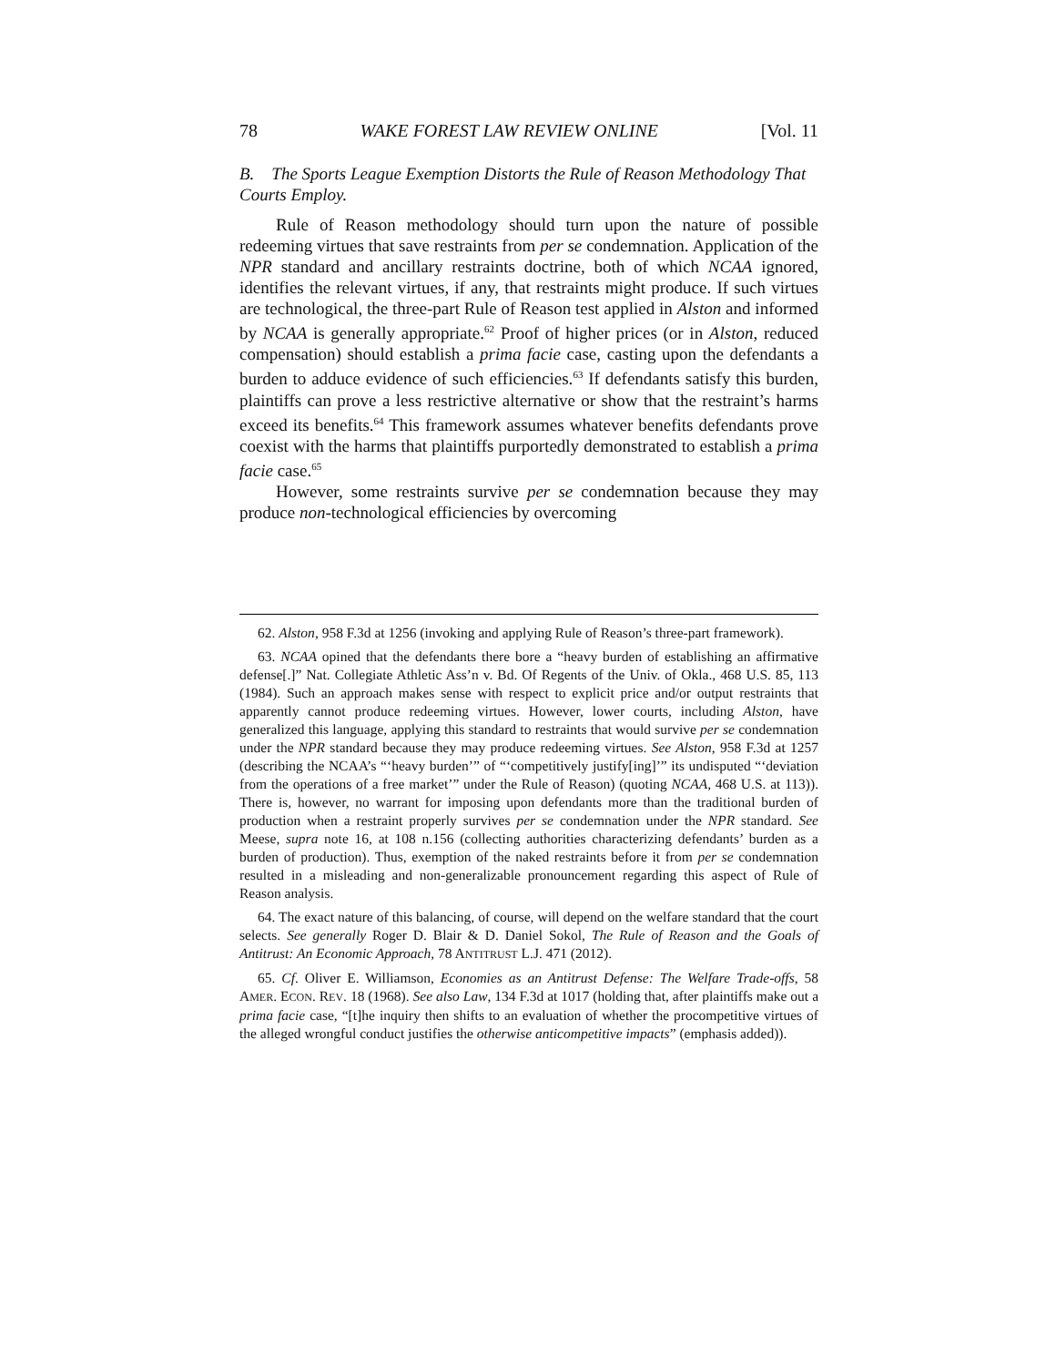78 WAKE FOREST LAW REVIEW ONLINE [Vol. 11
B. The Sports League Exemption Distorts the Rule of Reason Methodology That Courts Employ.
Rule of Reason methodology should turn upon the nature of possible redeeming virtues that save restraints from per se condemnation. Application of the NPR standard and ancillary restraints doctrine, both of which NCAA ignored, identifies the relevant virtues, if any, that restraints might produce. If such virtues are technological, the three-part Rule of Reason test applied in Alston and informed by NCAA is generally appropriate.<sup>62</sup> Proof of higher prices (or in Alston, reduced compensation) should establish a prima facie case, casting upon the defendants a burden to adduce evidence of such efficiencies.<sup>63</sup> If defendants satisfy this burden, plaintiffs can prove a less restrictive alternative or show that the restraint’s harms exceed its benefits.<sup>64</sup> This framework assumes whatever benefits defendants prove coexist with the harms that plaintiffs purportedly demonstrated to establish a prima facie case.<sup>65</sup>
However, some restraints survive per se condemnation because they may produce non-technological efficiencies by overcoming
62. Alston, 958 F.3d at 1256 (invoking and applying Rule of Reason’s three-part framework).
63. NCAA opined that the defendants there bore a “heavy burden of establishing an affirmative defense[.]” Nat. Collegiate Athletic Ass’n v. Bd. Of Regents of the Univ. of Okla., 468 U.S. 85, 113 (1984). Such an approach makes sense with respect to explicit price and/or output restraints that apparently cannot produce redeeming virtues. However, lower courts, including Alston, have generalized this language, applying this standard to restraints that would survive per se condemnation under the NPR standard because they may produce redeeming virtues. See Alston, 958 F.3d at 1257 (describing the NCAA’s “‘heavy burden’” of “‘competitively justify[ing]’” its undisputed “‘deviation from the operations of a free market’” under the Rule of Reason) (quoting NCAA, 468 U.S. at 113)). There is, however, no warrant for imposing upon defendants more than the traditional burden of production when a restraint properly survives per se condemnation under the NPR standard. See Meese, supra note 16, at 108 n.156 (collecting authorities characterizing defendants’ burden as a burden of production). Thus, exemption of the naked restraints before it from per se condemnation resulted in a misleading and non-generalizable pronouncement regarding this aspect of Rule of Reason analysis.
64. The exact nature of this balancing, of course, will depend on the welfare standard that the court selects. See generally Roger D. Blair & D. Daniel Sokol, The Rule of Reason and the Goals of Antitrust: An Economic Approach, 78 ANTITRUST L.J. 471 (2012).
65. Cf. Oliver E. Williamson, Economies as an Antitrust Defense: The Welfare Trade-offs, 58 AMER. ECON. REV. 18 (1968). See also Law, 134 F.3d at 1017 (holding that, after plaintiffs make out a prima facie case, “[t]he inquiry then shifts to an evaluation of whether the procompetitive virtues of the alleged wrongful conduct justifies the otherwise anticompetitive impacts” (emphasis added)).